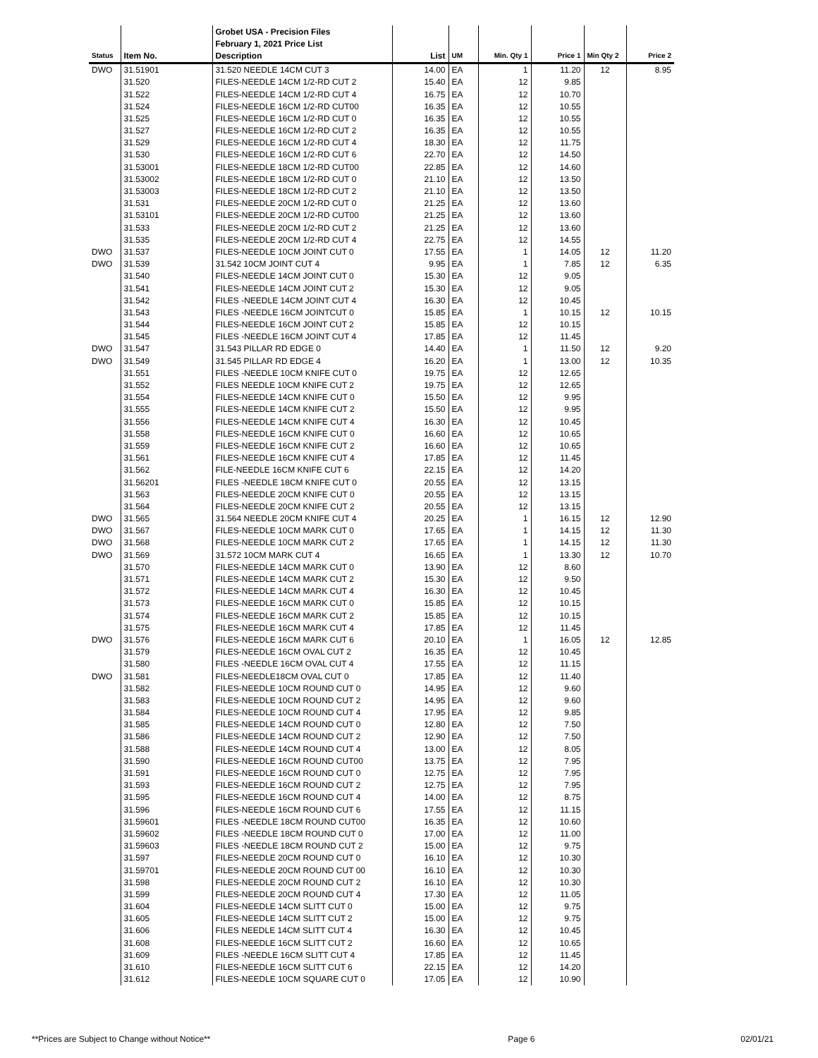| | | Grobet USA - Precision Files | | | | | | |
| --- | --- | --- | --- | --- | --- | --- | --- | --- |
| | | February 1, 2021 Price List | | | | | | |
| Status | Item No. | Description | List | UM | Min. Qty 1 | Price 1 | Min Qty 2 | Price 2 |
| DWO | 31.51901 | 31.520 NEEDLE 14CM CUT 3 | 14.00 | EA | 1 | 11.20 | 12 | 8.95 |
| | 31.520 | FILES-NEEDLE 14CM 1/2-RD CUT 2 | 15.40 | EA | 12 | 9.85 | | |
| | 31.522 | FILES-NEEDLE 14CM 1/2-RD CUT 4 | 16.75 | EA | 12 | 10.70 | | |
| | 31.524 | FILES-NEEDLE 16CM 1/2-RD CUT00 | 16.35 | EA | 12 | 10.55 | | |
| | 31.525 | FILES-NEEDLE 16CM 1/2-RD CUT 0 | 16.35 | EA | 12 | 10.55 | | |
| | 31.527 | FILES-NEEDLE 16CM 1/2-RD CUT 2 | 16.35 | EA | 12 | 10.55 | | |
| | 31.529 | FILES-NEEDLE 16CM 1/2-RD CUT 4 | 18.30 | EA | 12 | 11.75 | | |
| | 31.530 | FILES-NEEDLE 16CM 1/2-RD CUT 6 | 22.70 | EA | 12 | 14.50 | | |
| | 31.53001 | FILES-NEEDLE 18CM 1/2-RD CUT00 | 22.85 | EA | 12 | 14.60 | | |
| | 31.53002 | FILES-NEEDLE 18CM 1/2-RD CUT 0 | 21.10 | EA | 12 | 13.50 | | |
| | 31.53003 | FILES-NEEDLE 18CM 1/2-RD CUT 2 | 21.10 | EA | 12 | 13.50 | | |
| | 31.531 | FILES-NEEDLE 20CM 1/2-RD CUT 0 | 21.25 | EA | 12 | 13.60 | | |
| | 31.53101 | FILES-NEEDLE 20CM 1/2-RD CUT00 | 21.25 | EA | 12 | 13.60 | | |
| | 31.533 | FILES-NEEDLE 20CM 1/2-RD CUT 2 | 21.25 | EA | 12 | 13.60 | | |
| | 31.535 | FILES-NEEDLE 20CM 1/2-RD CUT 4 | 22.75 | EA | 12 | 14.55 | | |
| DWO | 31.537 | FILES-NEEDLE 10CM JOINT CUT 0 | 17.55 | EA | 1 | 14.05 | 12 | 11.20 |
| DWO | 31.539 | 31.542 10CM JOINT CUT 4 | 9.95 | EA | 1 | 7.85 | 12 | 6.35 |
| | 31.540 | FILES-NEEDLE 14CM JOINT CUT 0 | 15.30 | EA | 12 | 9.05 | | |
| | 31.541 | FILES-NEEDLE 14CM JOINT CUT 2 | 15.30 | EA | 12 | 9.05 | | |
| | 31.542 | FILES -NEEDLE 14CM JOINT CUT 4 | 16.30 | EA | 12 | 10.45 | | |
| | 31.543 | FILES -NEEDLE 16CM JOINTCUT 0 | 15.85 | EA | 1 | 10.15 | 12 | 10.15 |
| | 31.544 | FILES-NEEDLE 16CM JOINT CUT 2 | 15.85 | EA | 12 | 10.15 | | |
| | 31.545 | FILES -NEEDLE 16CM JOINT CUT 4 | 17.85 | EA | 12 | 11.45 | | |
| DWO | 31.547 | 31.543 PILLAR RD EDGE 0 | 14.40 | EA | 1 | 11.50 | 12 | 9.20 |
| DWO | 31.549 | 31.545 PILLAR RD EDGE 4 | 16.20 | EA | 1 | 13.00 | 12 | 10.35 |
| | 31.551 | FILES -NEEDLE 10CM KNIFE CUT 0 | 19.75 | EA | 12 | 12.65 | | |
| | 31.552 | FILES NEEDLE 10CM KNIFE CUT 2 | 19.75 | EA | 12 | 12.65 | | |
| | 31.554 | FILES-NEEDLE 14CM KNIFE CUT 0 | 15.50 | EA | 12 | 9.95 | | |
| | 31.555 | FILES-NEEDLE 14CM KNIFE CUT 2 | 15.50 | EA | 12 | 9.95 | | |
| | 31.556 | FILES-NEEDLE 14CM KNIFE CUT 4 | 16.30 | EA | 12 | 10.45 | | |
| | 31.558 | FILES-NEEDLE 16CM KNIFE CUT 0 | 16.60 | EA | 12 | 10.65 | | |
| | 31.559 | FILES-NEEDLE 16CM KNIFE CUT 2 | 16.60 | EA | 12 | 10.65 | | |
| | 31.561 | FILES-NEEDLE 16CM KNIFE CUT 4 | 17.85 | EA | 12 | 11.45 | | |
| | 31.562 | FILE-NEEDLE 16CM KNIFE CUT 6 | 22.15 | EA | 12 | 14.20 | | |
| | 31.56201 | FILES -NEEDLE 18CM KNIFE CUT 0 | 20.55 | EA | 12 | 13.15 | | |
| | 31.563 | FILES-NEEDLE 20CM KNIFE CUT 0 | 20.55 | EA | 12 | 13.15 | | |
| | 31.564 | FILES-NEEDLE 20CM KNIFE CUT 2 | 20.55 | EA | 12 | 13.15 | | |
| DWO | 31.565 | 31.564 NEEDLE 20CM KNIFE CUT 4 | 20.25 | EA | 1 | 16.15 | 12 | 12.90 |
| DWO | 31.567 | FILES-NEEDLE 10CM MARK CUT 0 | 17.65 | EA | 1 | 14.15 | 12 | 11.30 |
| DWO | 31.568 | FILES-NEEDLE 10CM MARK CUT 2 | 17.65 | EA | 1 | 14.15 | 12 | 11.30 |
| DWO | 31.569 | 31.572 10CM MARK CUT 4 | 16.65 | EA | 1 | 13.30 | 12 | 10.70 |
| | 31.570 | FILES-NEEDLE 14CM MARK CUT 0 | 13.90 | EA | 12 | 8.60 | | |
| | 31.571 | FILES-NEEDLE 14CM MARK CUT 2 | 15.30 | EA | 12 | 9.50 | | |
| | 31.572 | FILES-NEEDLE 14CM MARK CUT 4 | 16.30 | EA | 12 | 10.45 | | |
| | 31.573 | FILES-NEEDLE 16CM MARK CUT 0 | 15.85 | EA | 12 | 10.15 | | |
| | 31.574 | FILES-NEEDLE 16CM MARK CUT 2 | 15.85 | EA | 12 | 10.15 | | |
| | 31.575 | FILES-NEEDLE 16CM MARK CUT 4 | 17.85 | EA | 12 | 11.45 | | |
| DWO | 31.576 | FILES-NEEDLE 16CM MARK CUT 6 | 20.10 | EA | 1 | 16.05 | 12 | 12.85 |
| | 31.579 | FILES-NEEDLE 16CM OVAL CUT 2 | 16.35 | EA | 12 | 10.45 | | |
| | 31.580 | FILES -NEEDLE 16CM OVAL CUT 4 | 17.55 | EA | 12 | 11.15 | | |
| DWO | 31.581 | FILES-NEEDLE18CM OVAL CUT 0 | 17.85 | EA | 12 | 11.40 | | |
| | 31.582 | FILES-NEEDLE 10CM ROUND CUT 0 | 14.95 | EA | 12 | 9.60 | | |
| | 31.583 | FILES-NEEDLE 10CM ROUND CUT 2 | 14.95 | EA | 12 | 9.60 | | |
| | 31.584 | FILES-NEEDLE 10CM ROUND CUT 4 | 17.95 | EA | 12 | 9.85 | | |
| | 31.585 | FILES-NEEDLE 14CM ROUND CUT 0 | 12.80 | EA | 12 | 7.50 | | |
| | 31.586 | FILES-NEEDLE 14CM ROUND CUT 2 | 12.90 | EA | 12 | 7.50 | | |
| | 31.588 | FILES-NEEDLE 14CM ROUND CUT 4 | 13.00 | EA | 12 | 8.05 | | |
| | 31.590 | FILES-NEEDLE 16CM ROUND CUT00 | 13.75 | EA | 12 | 7.95 | | |
| | 31.591 | FILES-NEEDLE 16CM ROUND CUT 0 | 12.75 | EA | 12 | 7.95 | | |
| | 31.593 | FILES-NEEDLE 16CM ROUND CUT 2 | 12.75 | EA | 12 | 7.95 | | |
| | 31.595 | FILES-NEEDLE 16CM ROUND CUT 4 | 14.00 | EA | 12 | 8.75 | | |
| | 31.596 | FILES-NEEDLE 16CM ROUND CUT 6 | 17.55 | EA | 12 | 11.15 | | |
| | 31.59601 | FILES -NEEDLE 18CM ROUND CUT00 | 16.35 | EA | 12 | 10.60 | | |
| | 31.59602 | FILES -NEEDLE 18CM ROUND CUT 0 | 17.00 | EA | 12 | 11.00 | | |
| | 31.59603 | FILES -NEEDLE 18CM ROUND CUT 2 | 15.00 | EA | 12 | 9.75 | | |
| | 31.597 | FILES-NEEDLE 20CM ROUND CUT 0 | 16.10 | EA | 12 | 10.30 | | |
| | 31.59701 | FILES-NEEDLE 20CM ROUND CUT 00 | 16.10 | EA | 12 | 10.30 | | |
| | 31.598 | FILES-NEEDLE 20CM ROUND CUT 2 | 16.10 | EA | 12 | 10.30 | | |
| | 31.599 | FILES-NEEDLE 20CM ROUND CUT 4 | 17.30 | EA | 12 | 11.05 | | |
| | 31.604 | FILES-NEEDLE 14CM SLITT CUT 0 | 15.00 | EA | 12 | 9.75 | | |
| | 31.605 | FILES-NEEDLE 14CM SLITT CUT 2 | 15.00 | EA | 12 | 9.75 | | |
| | 31.606 | FILES NEEDLE 14CM SLITT CUT 4 | 16.30 | EA | 12 | 10.45 | | |
| | 31.608 | FILES-NEEDLE 16CM SLITT CUT 2 | 16.60 | EA | 12 | 10.65 | | |
| | 31.609 | FILES -NEEDLE 16CM SLITT CUT 4 | 17.85 | EA | 12 | 11.45 | | |
| | 31.610 | FILES-NEEDLE 16CM SLITT CUT 6 | 22.15 | EA | 12 | 14.20 | | |
| | 31.612 | FILES-NEEDLE 10CM SQUARE CUT 0 | 17.05 | EA | 12 | 10.90 | | |
**Prices are Subject to Change without Notice** Page 6 02/01/21